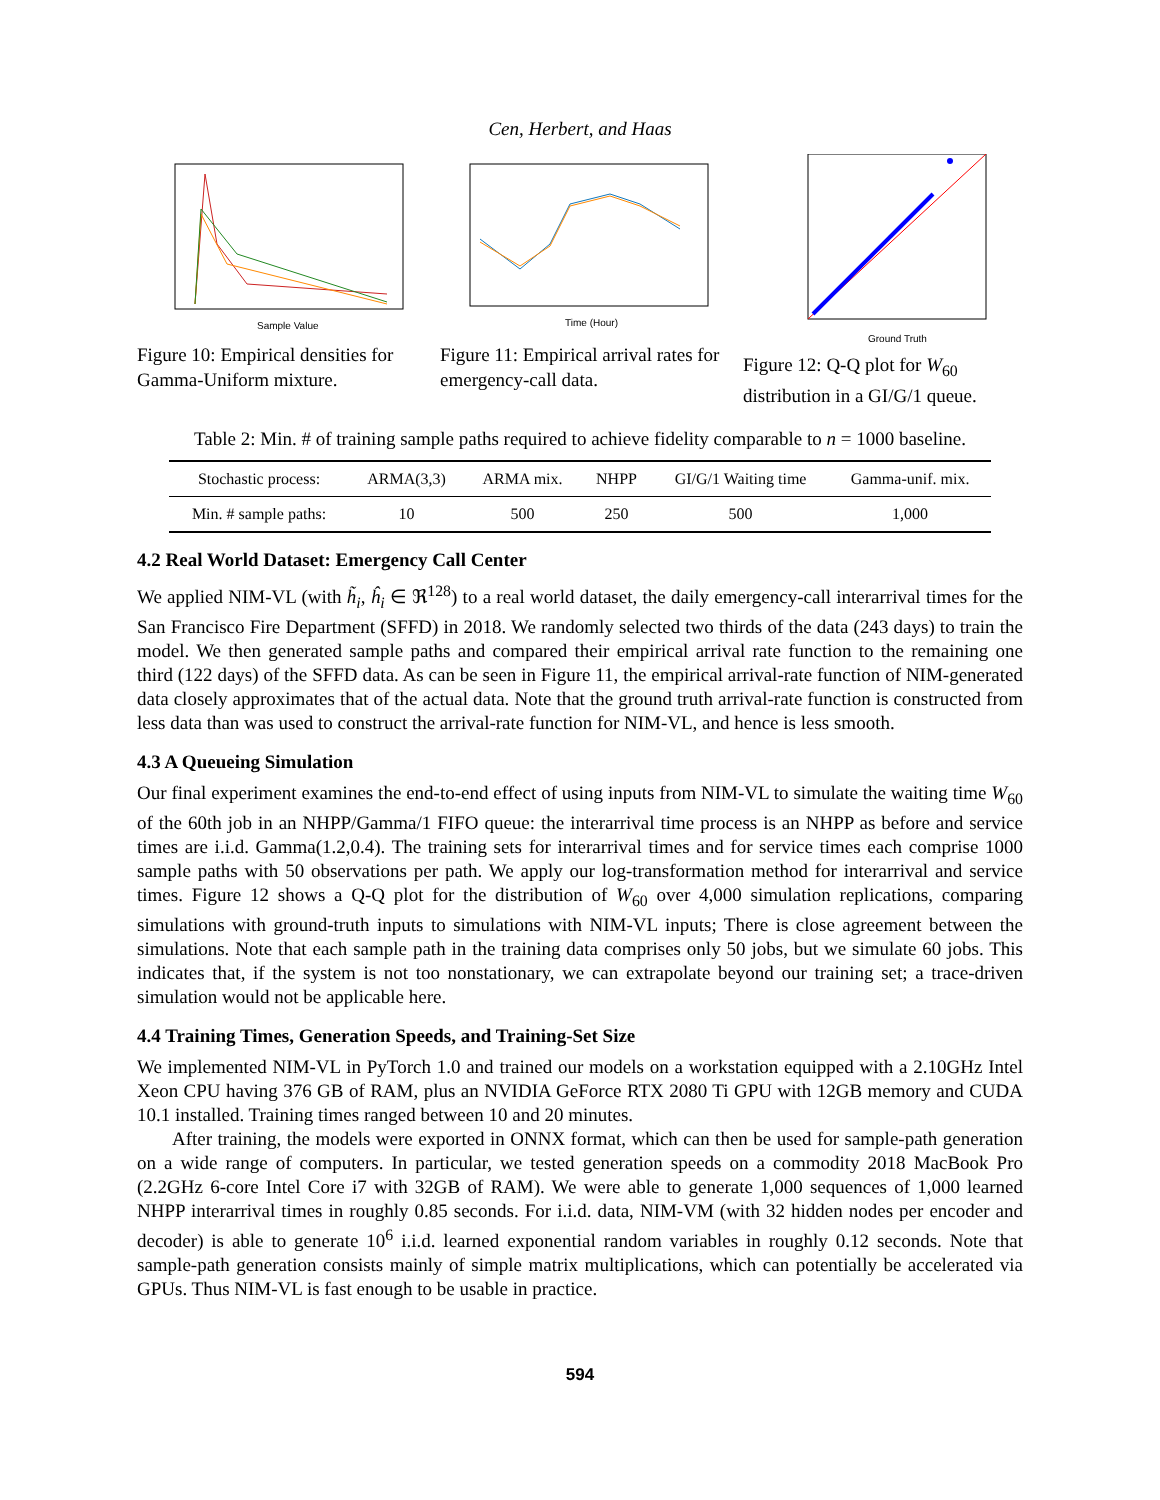Cen, Herbert, and Haas
Sample Value
Figure 10: Empirical densities for Gamma-Uniform mixture.
Time (Hour)
Figure 11: Empirical arrival rates for emergency-call data.
Ground Truth
Figure 12: Q-Q plot for W<sub>60</sub> distribution in a GI/G/1 queue.
Table 2: Min. # of training sample paths required to achieve fidelity comparable to n = 1000 baseline.
| Stochastic process: | ARMA(3,3) | ARMA mix. | NHPP | GI/G/1 Waiting time | Gamma-unif. mix. |
| --- | --- | --- | --- | --- | --- |
| Min. # sample paths: | 10 | 500 | 250 | 500 | 1,000 |
4.2 Real World Dataset: Emergency Call Center
We applied NIM-VL (with h̃<sub>i</sub>, ĥ<sub>i</sub> ∈ ℜ<sup>128</sup>) to a real world dataset, the daily emergency-call interarrival times for the San Francisco Fire Department (SFFD) in 2018. We randomly selected two thirds of the data (243 days) to train the model. We then generated sample paths and compared their empirical arrival rate function to the remaining one third (122 days) of the SFFD data. As can be seen in Figure 11, the empirical arrival-rate function of NIM-generated data closely approximates that of the actual data. Note that the ground truth arrival-rate function is constructed from less data than was used to construct the arrival-rate function for NIM-VL, and hence is less smooth.
4.3 A Queueing Simulation
Our final experiment examines the end-to-end effect of using inputs from NIM-VL to simulate the waiting time W<sub>60</sub> of the 60th job in an NHPP/Gamma/1 FIFO queue: the interarrival time process is an NHPP as before and service times are i.i.d. Gamma(1.2,0.4). The training sets for interarrival times and for service times each comprise 1000 sample paths with 50 observations per path. We apply our log-transformation method for interarrival and service times. Figure 12 shows a Q-Q plot for the distribution of W<sub>60</sub> over 4,000 simulation replications, comparing simulations with ground-truth inputs to simulations with NIM-VL inputs; There is close agreement between the simulations. Note that each sample path in the training data comprises only 50 jobs, but we simulate 60 jobs. This indicates that, if the system is not too nonstationary, we can extrapolate beyond our training set; a trace-driven simulation would not be applicable here.
4.4 Training Times, Generation Speeds, and Training-Set Size
We implemented NIM-VL in PyTorch 1.0 and trained our models on a workstation equipped with a 2.10GHz Intel Xeon CPU having 376 GB of RAM, plus an NVIDIA GeForce RTX 2080 Ti GPU with 12GB memory and CUDA 10.1 installed. Training times ranged between 10 and 20 minutes.
After training, the models were exported in ONNX format, which can then be used for sample-path generation on a wide range of computers. In particular, we tested generation speeds on a commodity 2018 MacBook Pro (2.2GHz 6-core Intel Core i7 with 32GB of RAM). We were able to generate 1,000 sequences of 1,000 learned NHPP interarrival times in roughly 0.85 seconds. For i.i.d. data, NIM-VM (with 32 hidden nodes per encoder and decoder) is able to generate 10<sup>6</sup> i.i.d. learned exponential random variables in roughly 0.12 seconds. Note that sample-path generation consists mainly of simple matrix multiplications, which can potentially be accelerated via GPUs. Thus NIM-VL is fast enough to be usable in practice.
594